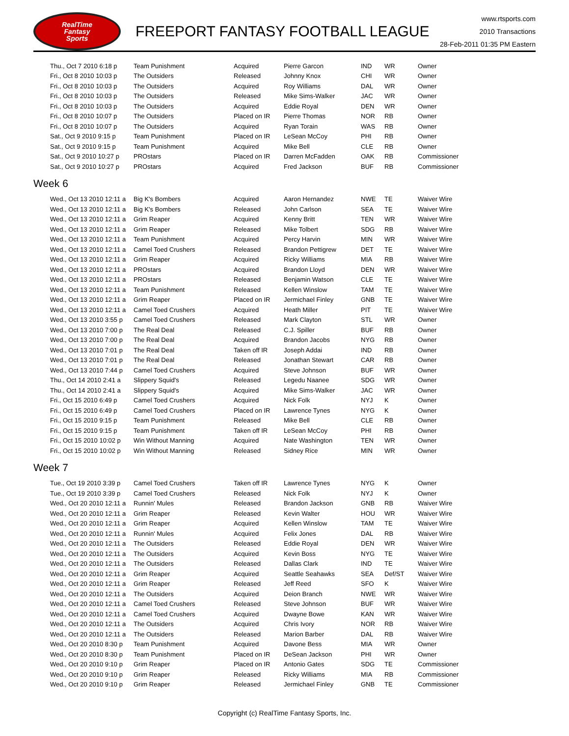RealTime
Fantasy
Sports
FREEPORT FANTASY FOOTBALL LEAGUE
www.rtsports.com
2010 Transactions
28-Feb-2011 01:35 PM Eastern
| Thu., Oct 7 2010 6:18 p | Team Punishment | Acquired | Pierre Garcon | IND | WR | Owner |
| Fri., Oct 8 2010 10:03 p | The Outsiders | Released | Johnny Knox | CHI | WR | Owner |
| Fri., Oct 8 2010 10:03 p | The Outsiders | Acquired | Roy Williams | DAL | WR | Owner |
| Fri., Oct 8 2010 10:03 p | The Outsiders | Released | Mike Sims-Walker | JAC | WR | Owner |
| Fri., Oct 8 2010 10:03 p | The Outsiders | Acquired | Eddie Royal | DEN | WR | Owner |
| Fri., Oct 8 2010 10:07 p | The Outsiders | Placed on IR | Pierre Thomas | NOR | RB | Owner |
| Fri., Oct 8 2010 10:07 p | The Outsiders | Acquired | Ryan Torain | WAS | RB | Owner |
| Sat., Oct 9 2010 9:15 p | Team Punishment | Placed on IR | LeSean McCoy | PHI | RB | Owner |
| Sat., Oct 9 2010 9:15 p | Team Punishment | Acquired | Mike Bell | CLE | RB | Owner |
| Sat., Oct 9 2010 10:27 p | PROstars | Placed on IR | Darren McFadden | OAK | RB | Commissioner |
| Sat., Oct 9 2010 10:27 p | PROstars | Acquired | Fred Jackson | BUF | RB | Commissioner |
Week 6
| Wed., Oct 13 2010 12:11 a | Big K's Bombers | Acquired | Aaron Hernandez | NWE | TE | Waiver Wire |
| Wed., Oct 13 2010 12:11 a | Big K's Bombers | Released | John Carlson | SEA | TE | Waiver Wire |
| Wed., Oct 13 2010 12:11 a | Grim Reaper | Acquired | Kenny Britt | TEN | WR | Waiver Wire |
| Wed., Oct 13 2010 12:11 a | Grim Reaper | Released | Mike Tolbert | SDG | RB | Waiver Wire |
| Wed., Oct 13 2010 12:11 a | Team Punishment | Acquired | Percy Harvin | MIN | WR | Waiver Wire |
| Wed., Oct 13 2010 12:11 a | Camel Toed Crushers | Released | Brandon Pettigrew | DET | TE | Waiver Wire |
| Wed., Oct 13 2010 12:11 a | Grim Reaper | Acquired | Ricky Williams | MIA | RB | Waiver Wire |
| Wed., Oct 13 2010 12:11 a | PROstars | Acquired | Brandon Lloyd | DEN | WR | Waiver Wire |
| Wed., Oct 13 2010 12:11 a | PROstars | Released | Benjamin Watson | CLE | TE | Waiver Wire |
| Wed., Oct 13 2010 12:11 a | Team Punishment | Released | Kellen Winslow | TAM | TE | Waiver Wire |
| Wed., Oct 13 2010 12:11 a | Grim Reaper | Placed on IR | Jermichael Finley | GNB | TE | Waiver Wire |
| Wed., Oct 13 2010 12:11 a | Camel Toed Crushers | Acquired | Heath Miller | PIT | TE | Waiver Wire |
| Wed., Oct 13 2010 3:55 p | Camel Toed Crushers | Released | Mark Clayton | STL | WR | Owner |
| Wed., Oct 13 2010 7:00 p | The Real Deal | Released | C.J. Spiller | BUF | RB | Owner |
| Wed., Oct 13 2010 7:00 p | The Real Deal | Acquired | Brandon Jacobs | NYG | RB | Owner |
| Wed., Oct 13 2010 7:01 p | The Real Deal | Taken off IR | Joseph Addai | IND | RB | Owner |
| Wed., Oct 13 2010 7:01 p | The Real Deal | Released | Jonathan Stewart | CAR | RB | Owner |
| Wed., Oct 13 2010 7:44 p | Camel Toed Crushers | Acquired | Steve Johnson | BUF | WR | Owner |
| Thu., Oct 14 2010 2:41 a | Slippery Squid's | Released | Legedu Naanee | SDG | WR | Owner |
| Thu., Oct 14 2010 2:41 a | Slippery Squid's | Acquired | Mike Sims-Walker | JAC | WR | Owner |
| Fri., Oct 15 2010 6:49 p | Camel Toed Crushers | Acquired | Nick Folk | NYJ | K | Owner |
| Fri., Oct 15 2010 6:49 p | Camel Toed Crushers | Placed on IR | Lawrence Tynes | NYG | K | Owner |
| Fri., Oct 15 2010 9:15 p | Team Punishment | Released | Mike Bell | CLE | RB | Owner |
| Fri., Oct 15 2010 9:15 p | Team Punishment | Taken off IR | LeSean McCoy | PHI | RB | Owner |
| Fri., Oct 15 2010 10:02 p | Win Without Manning | Acquired | Nate Washington | TEN | WR | Owner |
| Fri., Oct 15 2010 10:02 p | Win Without Manning | Released | Sidney Rice | MIN | WR | Owner |
Week 7
| Tue., Oct 19 2010 3:39 p | Camel Toed Crushers | Taken off IR | Lawrence Tynes | NYG | K | Owner |
| Tue., Oct 19 2010 3:39 p | Camel Toed Crushers | Released | Nick Folk | NYJ | K | Owner |
| Wed., Oct 20 2010 12:11 a | Runnin' Mules | Released | Brandon Jackson | GNB | RB | Waiver Wire |
| Wed., Oct 20 2010 12:11 a | Grim Reaper | Released | Kevin Walter | HOU | WR | Waiver Wire |
| Wed., Oct 20 2010 12:11 a | Grim Reaper | Acquired | Kellen Winslow | TAM | TE | Waiver Wire |
| Wed., Oct 20 2010 12:11 a | Runnin' Mules | Acquired | Felix Jones | DAL | RB | Waiver Wire |
| Wed., Oct 20 2010 12:11 a | The Outsiders | Released | Eddie Royal | DEN | WR | Waiver Wire |
| Wed., Oct 20 2010 12:11 a | The Outsiders | Acquired | Kevin Boss | NYG | TE | Waiver Wire |
| Wed., Oct 20 2010 12:11 a | The Outsiders | Released | Dallas Clark | IND | TE | Waiver Wire |
| Wed., Oct 20 2010 12:11 a | Grim Reaper | Acquired | Seattle Seahawks | SEA | Def/ST | Waiver Wire |
| Wed., Oct 20 2010 12:11 a | Grim Reaper | Released | Jeff Reed | SFO | K | Waiver Wire |
| Wed., Oct 20 2010 12:11 a | The Outsiders | Acquired | Deion Branch | NWE | WR | Waiver Wire |
| Wed., Oct 20 2010 12:11 a | Camel Toed Crushers | Released | Steve Johnson | BUF | WR | Waiver Wire |
| Wed., Oct 20 2010 12:11 a | Camel Toed Crushers | Acquired | Dwayne Bowe | KAN | WR | Waiver Wire |
| Wed., Oct 20 2010 12:11 a | The Outsiders | Acquired | Chris Ivory | NOR | RB | Waiver Wire |
| Wed., Oct 20 2010 12:11 a | The Outsiders | Released | Marion Barber | DAL | RB | Waiver Wire |
| Wed., Oct 20 2010 8:30 p | Team Punishment | Acquired | Davone Bess | MIA | WR | Owner |
| Wed., Oct 20 2010 8:30 p | Team Punishment | Placed on IR | DeSean Jackson | PHI | WR | Owner |
| Wed., Oct 20 2010 9:10 p | Grim Reaper | Placed on IR | Antonio Gates | SDG | TE | Commissioner |
| Wed., Oct 20 2010 9:10 p | Grim Reaper | Released | Ricky Williams | MIA | RB | Commissioner |
| Wed., Oct 20 2010 9:10 p | Grim Reaper | Released | Jermichael Finley | GNB | TE | Commissioner |
Copyright (c) RealTime Fantasy Sports, Inc.